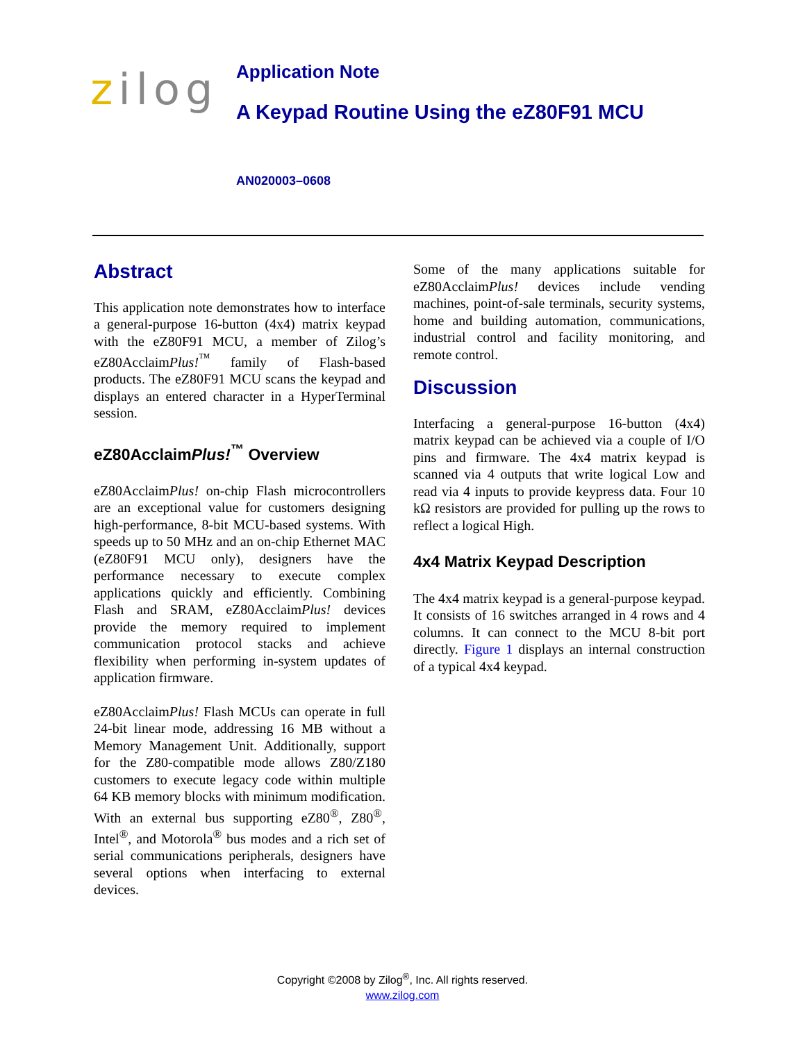zilog
Application Note
A Keypad Routine Using the eZ80F91 MCU
AN020003–0608
Abstract
This application note demonstrates how to interface a general-purpose 16-button (4x4) matrix keypad with the eZ80F91 MCU, a member of Zilog’s eZ80AcclaimPlus!<sup>™</sup> family of Flash-based products. The eZ80F91 MCU scans the keypad and displays an entered character in a HyperTerminal session.
eZ80AcclaimPlus!<sup>™</sup> Overview
eZ80AcclaimPlus! on-chip Flash microcontrollers are an exceptional value for customers designing high-performance, 8-bit MCU-based systems. With speeds up to 50 MHz and an on-chip Ethernet MAC (eZ80F91 MCU only), designers have the performance necessary to execute complex applications quickly and efficiently. Combining Flash and SRAM, eZ80AcclaimPlus! devices provide the memory required to implement communication protocol stacks and achieve flexibility when performing in-system updates of application firmware.
eZ80AcclaimPlus! Flash MCUs can operate in full 24-bit linear mode, addressing 16 MB without a Memory Management Unit. Additionally, support for the Z80-compatible mode allows Z80/Z180 customers to execute legacy code within multiple 64 KB memory blocks with minimum modification. With an external bus supporting eZ80<sup>®</sup>, Z80<sup>®</sup>, Intel<sup>®</sup>, and Motorola<sup>®</sup> bus modes and a rich set of serial communications peripherals, designers have several options when interfacing to external devices.
Some of the many applications suitable for eZ80AcclaimPlus! devices include vending machines, point-of-sale terminals, security systems, home and building automation, communications, industrial control and facility monitoring, and remote control.
Discussion
Interfacing a general-purpose 16-button (4x4) matrix keypad can be achieved via a couple of I/O pins and firmware. The 4x4 matrix keypad is scanned via 4 outputs that write logical Low and read via 4 inputs to provide keypress data. Four 10 kΩ resistors are provided for pulling up the rows to reflect a logical High.
4x4 Matrix Keypad Description
The 4x4 matrix keypad is a general-purpose keypad. It consists of 16 switches arranged in 4 rows and 4 columns. It can connect to the MCU 8-bit port directly. Figure 1 displays an internal construction of a typical 4x4 keypad.
Copyright ©2008 by Zilog<sup>®</sup>, Inc. All rights reserved.
www.zilog.com